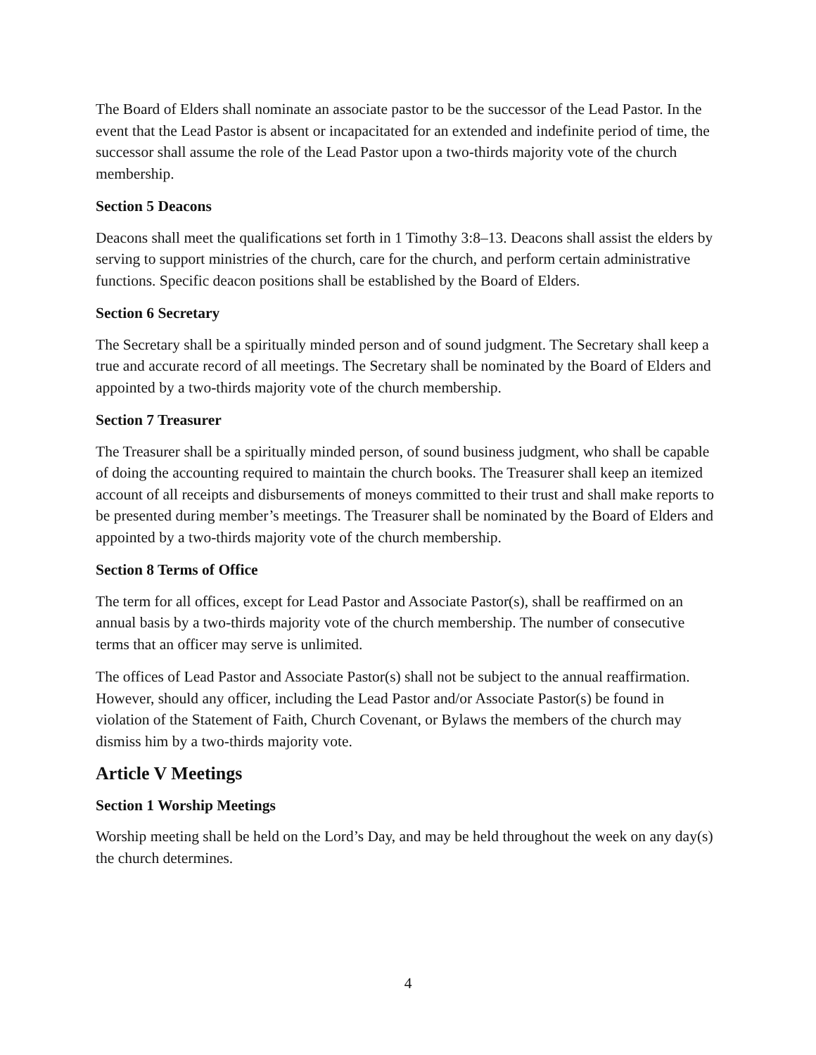The Board of Elders shall nominate an associate pastor to be the successor of the Lead Pastor. In the event that the Lead Pastor is absent or incapacitated for an extended and indefinite period of time, the successor shall assume the role of the Lead Pastor upon a two-thirds majority vote of the church membership.
Section 5 Deacons
Deacons shall meet the qualifications set forth in 1 Timothy 3:8–13. Deacons shall assist the elders by serving to support ministries of the church, care for the church, and perform certain administrative functions. Specific deacon positions shall be established by the Board of Elders.
Section 6 Secretary
The Secretary shall be a spiritually minded person and of sound judgment. The Secretary shall keep a true and accurate record of all meetings. The Secretary shall be nominated by the Board of Elders and appointed by a two-thirds majority vote of the church membership.
Section 7 Treasurer
The Treasurer shall be a spiritually minded person, of sound business judgment, who shall be capable of doing the accounting required to maintain the church books. The Treasurer shall keep an itemized account of all receipts and disbursements of moneys committed to their trust and shall make reports to be presented during member’s meetings. The Treasurer shall be nominated by the Board of Elders and appointed by a two-thirds majority vote of the church membership.
Section 8 Terms of Office
The term for all offices, except for Lead Pastor and Associate Pastor(s), shall be reaffirmed on an annual basis by a two-thirds majority vote of the church membership. The number of consecutive terms that an officer may serve is unlimited.
The offices of Lead Pastor and Associate Pastor(s) shall not be subject to the annual reaffirmation. However, should any officer, including the Lead Pastor and/or Associate Pastor(s) be found in violation of the Statement of Faith, Church Covenant, or Bylaws the members of the church may dismiss him by a two-thirds majority vote.
Article V Meetings
Section 1 Worship Meetings
Worship meeting shall be held on the Lord’s Day, and may be held throughout the week on any day(s) the church determines.
4